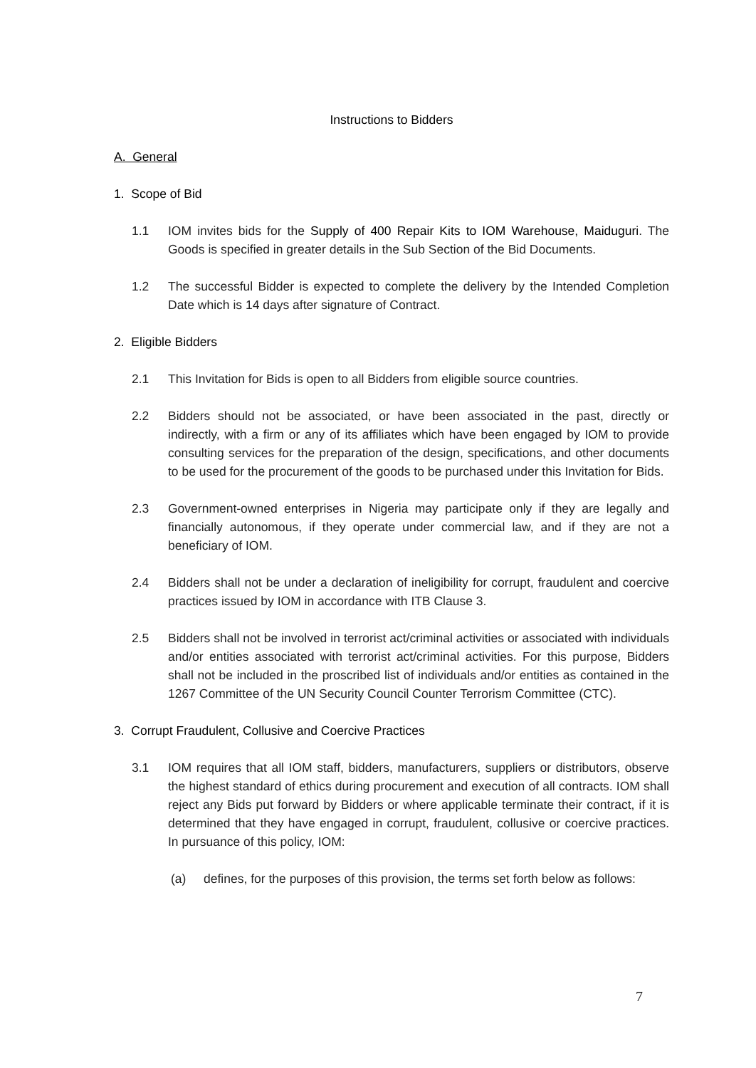Instructions to Bidders
A. General
1. Scope of Bid
1.1 IOM invites bids for the Supply of 400 Repair Kits to IOM Warehouse, Maiduguri. The Goods is specified in greater details in the Sub Section of the Bid Documents.
1.2 The successful Bidder is expected to complete the delivery by the Intended Completion Date which is 14 days after signature of Contract.
2. Eligible Bidders
2.1 This Invitation for Bids is open to all Bidders from eligible source countries.
2.2 Bidders should not be associated, or have been associated in the past, directly or indirectly, with a firm or any of its affiliates which have been engaged by IOM to provide consulting services for the preparation of the design, specifications, and other documents to be used for the procurement of the goods to be purchased under this Invitation for Bids.
2.3 Government-owned enterprises in Nigeria may participate only if they are legally and financially autonomous, if they operate under commercial law, and if they are not a beneficiary of IOM.
2.4 Bidders shall not be under a declaration of ineligibility for corrupt, fraudulent and coercive practices issued by IOM in accordance with ITB Clause 3.
2.5 Bidders shall not be involved in terrorist act/criminal activities or associated with individuals and/or entities associated with terrorist act/criminal activities. For this purpose, Bidders shall not be included in the proscribed list of individuals and/or entities as contained in the 1267 Committee of the UN Security Council Counter Terrorism Committee (CTC).
3. Corrupt Fraudulent, Collusive and Coercive Practices
3.1 IOM requires that all IOM staff, bidders, manufacturers, suppliers or distributors, observe the highest standard of ethics during procurement and execution of all contracts. IOM shall reject any Bids put forward by Bidders or where applicable terminate their contract, if it is determined that they have engaged in corrupt, fraudulent, collusive or coercive practices. In pursuance of this policy, IOM:
(a) defines, for the purposes of this provision, the terms set forth below as follows:
7